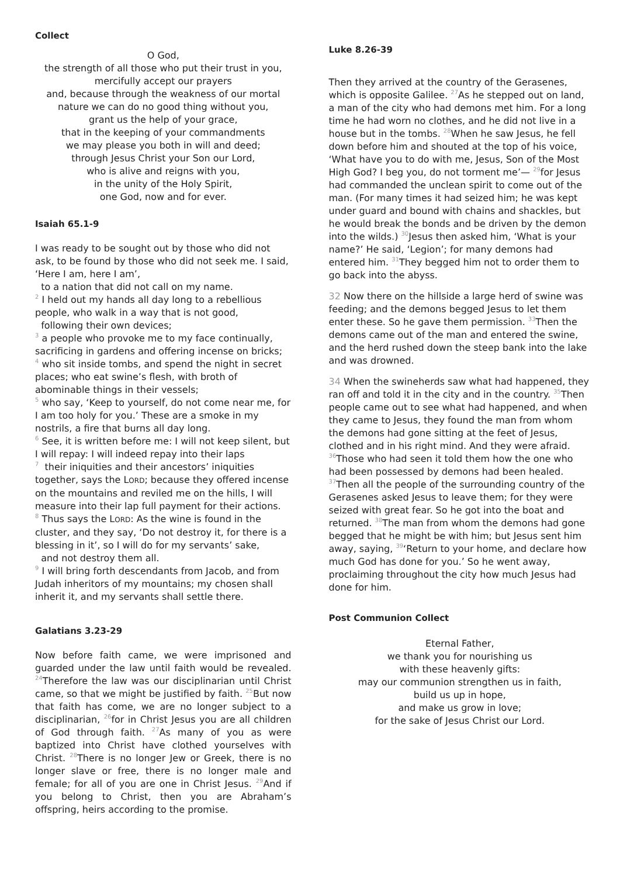Collect
O God,
the strength of all those who put their trust in you,
mercifully accept our prayers
and, because through the weakness of our mortal nature we can do no good thing without you,
grant us the help of your grace,
that in the keeping of your commandments
we may please you both in will and deed;
through Jesus Christ your Son our Lord,
who is alive and reigns with you,
in the unity of the Holy Spirit,
one God, now and for ever.
Isaiah 65.1-9
I was ready to be sought out by those who did not ask, to be found by those who did not seek me. I said, ‘Here I am, here I am’,
to a nation that did not call on my name.
<sup>2</sup> I held out my hands all day long to a rebellious people, who walk in a way that is not good,
following their own devices;
<sup>3</sup> a people who provoke me to my face continually, sacrificing in gardens and offering incense on bricks;
<sup>4</sup> who sit inside tombs, and spend the night in secret places; who eat swine’s flesh, with broth of abominable things in their vessels;
<sup>5</sup> who say, ‘Keep to yourself, do not come near me, for I am too holy for you.’ These are a smoke in my nostrils, a fire that burns all day long.
<sup>6</sup> See, it is written before me: I will not keep silent, but I will repay: I will indeed repay into their laps
<sup>7</sup> their iniquities and their ancestors’ iniquities together, says the LORD; because they offered incense on the mountains and reviled me on the hills, I will measure into their lap full payment for their actions.
<sup>8</sup> Thus says the LORD: As the wine is found in the cluster, and they say, ‘Do not destroy it, for there is a blessing in it’, so I will do for my servants’ sake,
and not destroy them all.
<sup>9</sup> I will bring forth descendants from Jacob, and from Judah inheritors of my mountains; my chosen shall inherit it, and my servants shall settle there.
Galatians 3.23-29
Now before faith came, we were imprisoned and guarded under the law until faith would be revealed. <sup>24</sup>Therefore the law was our disciplinarian until Christ came, so that we might be justified by faith. <sup>25</sup>But now that faith has come, we are no longer subject to a disciplinarian, <sup>26</sup>for in Christ Jesus you are all children of God through faith. <sup>27</sup>As many of you as were baptized into Christ have clothed yourselves with Christ. <sup>28</sup>There is no longer Jew or Greek, there is no longer slave or free, there is no longer male and female; for all of you are one in Christ Jesus. <sup>29</sup>And if you belong to Christ, then you are Abraham’s offspring, heirs according to the promise.
Luke 8.26-39
Then they arrived at the country of the Gerasenes, which is opposite Galilee. <sup>27</sup>As he stepped out on land, a man of the city who had demons met him. For a long time he had worn no clothes, and he did not live in a house but in the tombs. <sup>28</sup>When he saw Jesus, he fell down before him and shouted at the top of his voice, ‘What have you to do with me, Jesus, Son of the Most High God? I beg you, do not torment me’— <sup>29</sup>for Jesus had commanded the unclean spirit to come out of the man. (For many times it had seized him; he was kept under guard and bound with chains and shackles, but he would break the bonds and be driven by the demon into the wilds.) <sup>30</sup>Jesus then asked him, ‘What is your name?’ He said, ‘Legion’; for many demons had entered him. <sup>31</sup>They begged him not to order them to go back into the abyss.
32 Now there on the hillside a large herd of swine was feeding; and the demons begged Jesus to let them enter these. So he gave them permission. <sup>33</sup>Then the demons came out of the man and entered the swine, and the herd rushed down the steep bank into the lake and was drowned.
34 When the swineherds saw what had happened, they ran off and told it in the city and in the country. <sup>35</sup>Then people came out to see what had happened, and when they came to Jesus, they found the man from whom the demons had gone sitting at the feet of Jesus, clothed and in his right mind. And they were afraid. <sup>36</sup>Those who had seen it told them how the one who had been possessed by demons had been healed. <sup>37</sup>Then all the people of the surrounding country of the Gerasenes asked Jesus to leave them; for they were seized with great fear. So he got into the boat and returned. <sup>38</sup>The man from whom the demons had gone begged that he might be with him; but Jesus sent him away, saying, <sup>39</sup>‘Return to your home, and declare how much God has done for you.’ So he went away, proclaiming throughout the city how much Jesus had done for him.
Post Communion Collect
Eternal Father,
we thank you for nourishing us
with these heavenly gifts:
may our communion strengthen us in faith,
build us up in hope,
and make us grow in love;
for the sake of Jesus Christ our Lord.